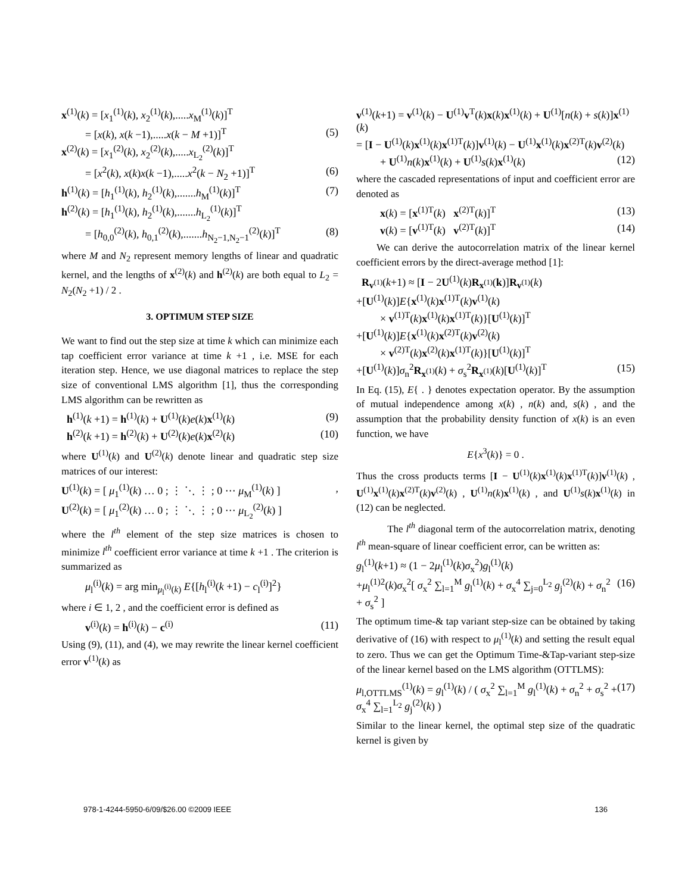x<sup>(1)</sup>(k) = [x<sub>1</sub><sup>(1)</sup>(k), x<sub>2</sub><sup>(1)</sup>(k),.....x<sub>M</sub><sup>(1)</sup>(k)]<sup>T</sup>
= [x(k), x(k −1),.....x(k − M +1)]<sup>T</sup> (5)
x<sup>(2)</sup>(k) = [x<sub>1</sub><sup>(2)</sup>(k), x<sub>2</sub><sup>(2)</sup>(k),.....x<sub>L<sub>2</sub></sub><sup>(2)</sup>(k)]<sup>T</sup>
= [x<sup>2</sup>(k), x(k)x(k −1),.....x<sup>2</sup>(k − N<sub>2</sub> +1)]<sup>T</sup> (6)
h<sup>(1)</sup>(k) = [h<sub>1</sub><sup>(1)</sup>(k), h<sub>2</sub><sup>(1)</sup>(k),.......h<sub>M</sub><sup>(1)</sup>(k)]<sup>T</sup> (7)
h<sup>(2)</sup>(k) = [h<sub>1</sub><sup>(1)</sup>(k), h<sub>2</sub><sup>(1)</sup>(k),.......h<sub>L<sub>2</sub></sub><sup>(1)</sup>(k)]<sup>T</sup>
= [h<sub>0,0</sub><sup>(2)</sup>(k), h<sub>0,1</sub><sup>(2)</sup>(k),.......h<sub>N<sub>2</sub>−1,N<sub>2</sub>−1</sub><sup>(2)</sup>(k)]<sup>T</sup> (8)
where M and N<sub>2</sub> represent memory lengths of linear and quadratic kernel, and the lengths of x<sup>(2)</sup>(k) and h<sup>(2)</sup>(k) are both equal to L<sub>2</sub> = N<sub>2</sub>(N<sub>2</sub> +1) / 2 .
3. OPTIMUM STEP SIZE
We want to find out the step size at time k which can minimize each tap coefficient error variance at time k +1 , i.e. MSE for each iteration step. Hence, we use diagonal matrices to replace the step size of conventional LMS algorithm [1], thus the corresponding LMS algorithm can be rewritten as
h<sup>(1)</sup>(k +1) = h<sup>(1)</sup>(k) + U<sup>(1)</sup>(k)e(k)x<sup>(1)</sup>(k) (9)
h<sup>(2)</sup>(k +1) = h<sup>(2)</sup>(k) + U<sup>(2)</sup>(k)e(k)x<sup>(2)</sup>(k) (10)
where U<sup>(1)</sup>(k) and U<sup>(2)</sup>(k) denote linear and quadratic step size matrices of our interest:
U<sup>(1)</sup>(k) = [ μ<sub>1</sub><sup>(1)</sup>(k) … 0 ; ⋮ ⋱ ⋮ ; 0 ⋯ μ<sub>M</sub><sup>(1)</sup>(k) ],
U<sup>(2)</sup>(k) = [ μ<sub>1</sub><sup>(2)</sup>(k) … 0 ; ⋮ ⋱ ⋮ ; 0 ⋯ μ<sub>L<sub>2</sub></sub><sup>(2)</sup>(k) ]
where the l<sup>th</sup> element of the step size matrices is chosen to minimize l<sup>th</sup> coefficient error variance at time k +1 . The criterion is summarized as
μ<sub>l</sub><sup>(i)</sup>(k) = arg min<sub>μ<sub>l</sub><sup>(i)</sup>(k)</sub> E{[h<sub>l</sub><sup>(i)</sup>(k +1) − c<sub>l</sub><sup>(i)</sup>]<sup>2</sup>}
where i ∈ 1, 2 , and the coefficient error is defined as
v<sup>(i)</sup>(k) = h<sup>(i)</sup>(k) − c<sup>(i)</sup> (11)
Using (9), (11), and (4), we may rewrite the linear kernel coefficient error v<sup>(1)</sup>(k) as
v<sup>(1)</sup>(k+1) = v<sup>(1)</sup>(k) − U<sup>(1)</sup>v<sup>T</sup>(k)x(k)x<sup>(1)</sup>(k) + U<sup>(1)</sup>[n(k) + s(k)]x<sup>(1)</sup>(k)
= [I − U<sup>(1)</sup>(k)x<sup>(1)</sup>(k)x<sup>(1)T</sup>(k)]v<sup>(1)</sup>(k) − U<sup>(1)</sup>x<sup>(1)</sup>(k)x<sup>(2)T</sup>(k)v<sup>(2)</sup>(k)
+ U<sup>(1)</sup>n(k)x<sup>(1)</sup>(k) + U<sup>(1)</sup>s(k)x<sup>(1)</sup>(k) (12)
where the cascaded representations of input and coefficient error are denoted as
x(k) = [x<sup>(1)T</sup>(k) x<sup>(2)T</sup>(k)]<sup>T</sup> (13)
v(k) = [v<sup>(1)T</sup>(k) v<sup>(2)T</sup>(k)]<sup>T</sup> (14)
We can derive the autocorrelation matrix of the linear kernel coefficient errors by the direct-average method [1]:
R<sub>v<sup>(1)</sup></sub>(k+1) ≈ [I − 2U<sup>(1)</sup>(k)R<sub>x<sup>(1)</sup></sub>(k)]R<sub>v<sup>(1)</sup></sub>(k)
+[U<sup>(1)</sup>(k)]E{x<sup>(1)</sup>(k)x<sup>(1)T</sup>(k)v<sup>(1)</sup>(k)
× v<sup>(1)T</sup>(k)x<sup>(1)</sup>(k)x<sup>(1)T</sup>(k)}[U<sup>(1)</sup>(k)]<sup>T</sup>
+[U<sup>(1)</sup>(k)]E{x<sup>(1)</sup>(k)x<sup>(2)T</sup>(k)v<sup>(2)</sup>(k)
× v<sup>(2)T</sup>(k)x<sup>(2)</sup>(k)x<sup>(1)T</sup>(k)}[U<sup>(1)</sup>(k)]<sup>T</sup>
+[U<sup>(1)</sup>(k)]σ<sub>n</sub><sup>2</sup>R<sub>x<sup>(1)</sup></sub>(k) + σ<sub>s</sub><sup>2</sup>R<sub>x<sup>(1)</sup></sub>(k)[U<sup>(1)</sup>(k)]<sup>T</sup> (15)
In Eq. (15), E{ . } denotes expectation operator. By the assumption of mutual independence among x(k) , n(k) and, s(k) , and the assumption that the probability density function of x(k) is an even function, we have
E{x<sup>3</sup>(k)} = 0 .
Thus the cross products terms [I − U<sup>(1)</sup>(k)x<sup>(1)</sup>(k)x<sup>(1)T</sup>(k)]v<sup>(1)</sup>(k) , U<sup>(1)</sup>x<sup>(1)</sup>(k)x<sup>(2)T</sup>(k)v<sup>(2)</sup>(k) , U<sup>(1)</sup>n(k)x<sup>(1)</sup>(k) , and U<sup>(1)</sup>s(k)x<sup>(1)</sup>(k) in (12) can be neglected.
The l<sup>th</sup> diagonal term of the autocorrelation matrix, denoting l<sup>th</sup> mean-square of linear coefficient error, can be written as:
g<sub>l</sub><sup>(1)</sup>(k+1) ≈ (1 − 2μ<sub>l</sub><sup>(1)</sup>(k)σ<sub>x</sub><sup>2</sup>)g<sub>l</sub><sup>(1)</sup>(k)
+μ<sub>l</sub><sup>(1)2</sup>(k)σ<sub>x</sub><sup>2</sup>[ σ<sub>x</sub><sup>2</sup> ∑<sub>l=1</sub><sup>M</sup> g<sub>l</sub><sup>(1)</sup>(k) + σ<sub>x</sub><sup>4</sup> ∑<sub>j=0</sub><sup>L<sub>2</sub></sup> g<sub>j</sub><sup>(2)</sup>(k) + σ<sub>n</sub><sup>2</sup> + σ<sub>s</sub><sup>2</sup> ] (16)
The optimum time-& tap variant step-size can be obtained by taking derivative of (16) with respect to μ<sub>l</sub><sup>(1)</sup>(k) and setting the result equal to zero. Thus we can get the Optimum Time-&Tap-variant step-size of the linear kernel based on the LMS algorithm (OTTLMS):
μ<sub>l,OTTLMS</sub><sup>(1)</sup>(k) = g<sub>l</sub><sup>(1)</sup>(k) / ( σ<sub>x</sub><sup>2</sup> ∑<sub>l=1</sub><sup>M</sup> g<sub>l</sub><sup>(1)</sup>(k) + σ<sub>n</sub><sup>2</sup> + σ<sub>s</sub><sup>2</sup> + σ<sub>x</sub><sup>4</sup> ∑<sub>l=1</sub><sup>L<sub>2</sub></sup> g<sub>j</sub><sup>(2)</sup>(k) ) (17)
Similar to the linear kernel, the optimal step size of the quadratic kernel is given by
978-1-4244-5950-6/09/$26.00 ©2009 IEEE 136